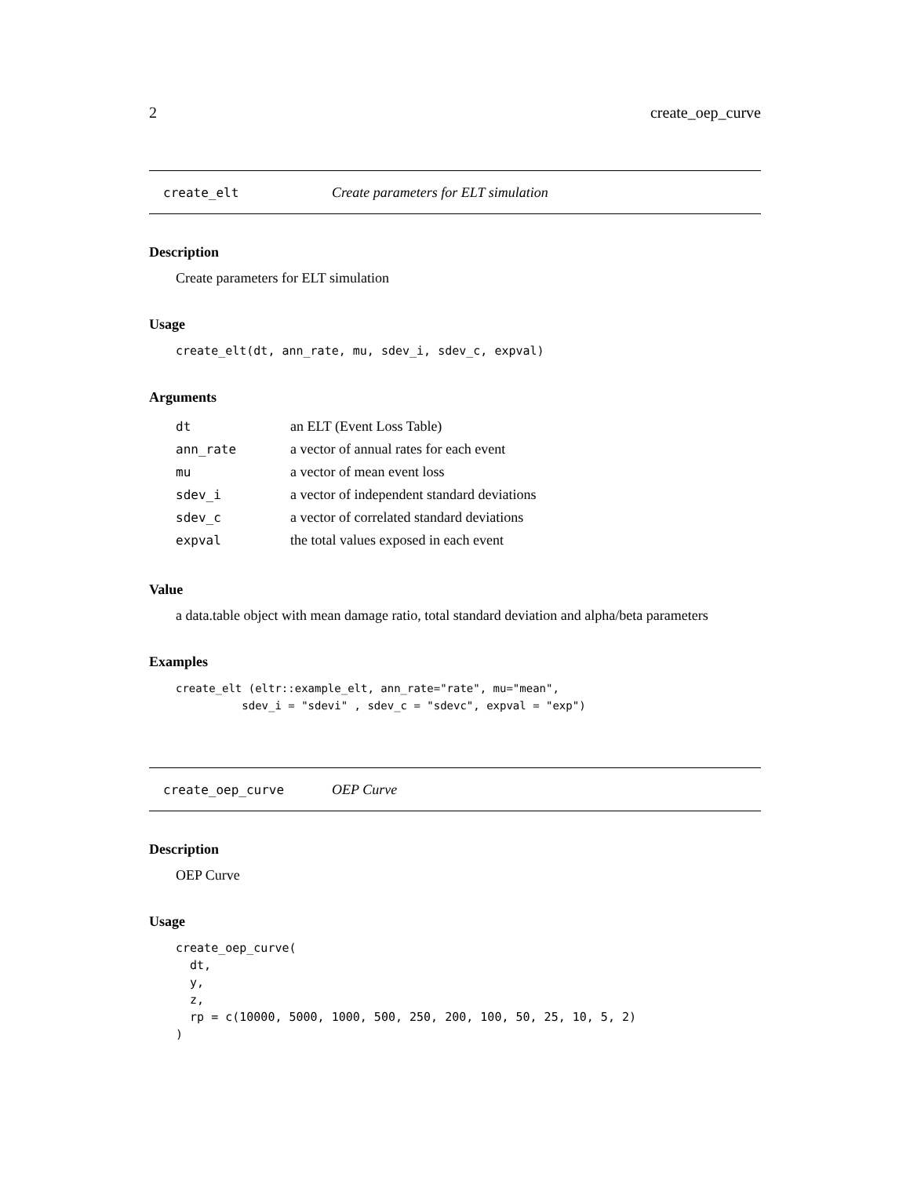2 create_oep_curve
create_elt Create parameters for ELT simulation
Description
Create parameters for ELT simulation
Usage
create_elt(dt, ann_rate, mu, sdev_i, sdev_c, expval)
Arguments
| dt | an ELT (Event Loss Table) |
| ann_rate | a vector of annual rates for each event |
| mu | a vector of mean event loss |
| sdev_i | a vector of independent standard deviations |
| sdev_c | a vector of correlated standard deviations |
| expval | the total values exposed in each event |
Value
a data.table object with mean damage ratio, total standard deviation and alpha/beta parameters
Examples
create_elt (eltr::example_elt, ann_rate="rate", mu="mean",
          sdev_i = "sdevi" , sdev_c = "sdevc", expval = "exp")
create_oep_curve OEP Curve
Description
OEP Curve
Usage
create_oep_curve(
  dt,
  y,
  z,
  rp = c(10000, 5000, 1000, 500, 250, 200, 100, 50, 25, 10, 5, 2)
)